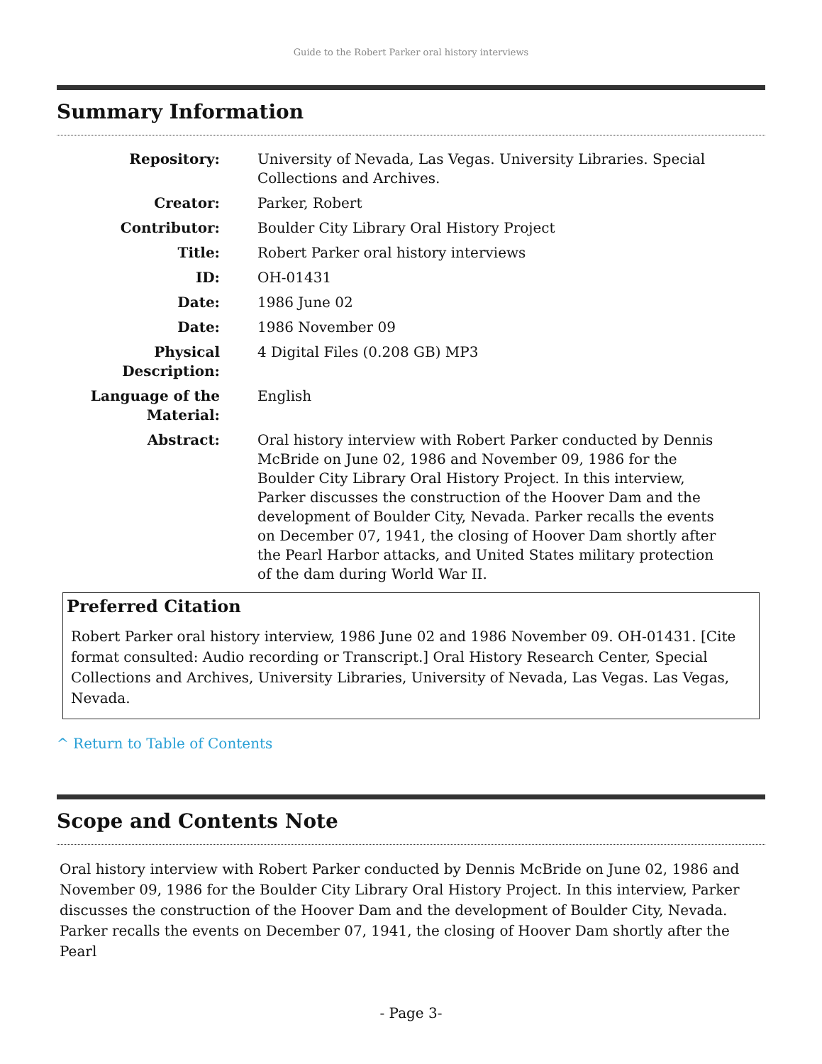Guide to the Robert Parker oral history interviews
Summary Information
| Repository: | University of Nevada, Las Vegas. University Libraries. Special Collections and Archives. |
| Creator: | Parker, Robert |
| Contributor: | Boulder City Library Oral History Project |
| Title: | Robert Parker oral history interviews |
| ID: | OH-01431 |
| Date: | 1986 June 02 |
| Date: | 1986 November 09 |
| Physical Description: | 4 Digital Files (0.208 GB) MP3 |
| Language of the Material: | English |
| Abstract: | Oral history interview with Robert Parker conducted by Dennis McBride on June 02, 1986 and November 09, 1986 for the Boulder City Library Oral History Project. In this interview, Parker discusses the construction of the Hoover Dam and the development of Boulder City, Nevada. Parker recalls the events on December 07, 1941, the closing of Hoover Dam shortly after the Pearl Harbor attacks, and United States military protection of the dam during World War II. |
Preferred Citation
Robert Parker oral history interview, 1986 June 02 and 1986 November 09. OH-01431. [Cite format consulted: Audio recording or Transcript.] Oral History Research Center, Special Collections and Archives, University Libraries, University of Nevada, Las Vegas. Las Vegas, Nevada.
^ Return to Table of Contents
Scope and Contents Note
Oral history interview with Robert Parker conducted by Dennis McBride on June 02, 1986 and November 09, 1986 for the Boulder City Library Oral History Project. In this interview, Parker discusses the construction of the Hoover Dam and the development of Boulder City, Nevada. Parker recalls the events on December 07, 1941, the closing of Hoover Dam shortly after the Pearl
- Page 3-